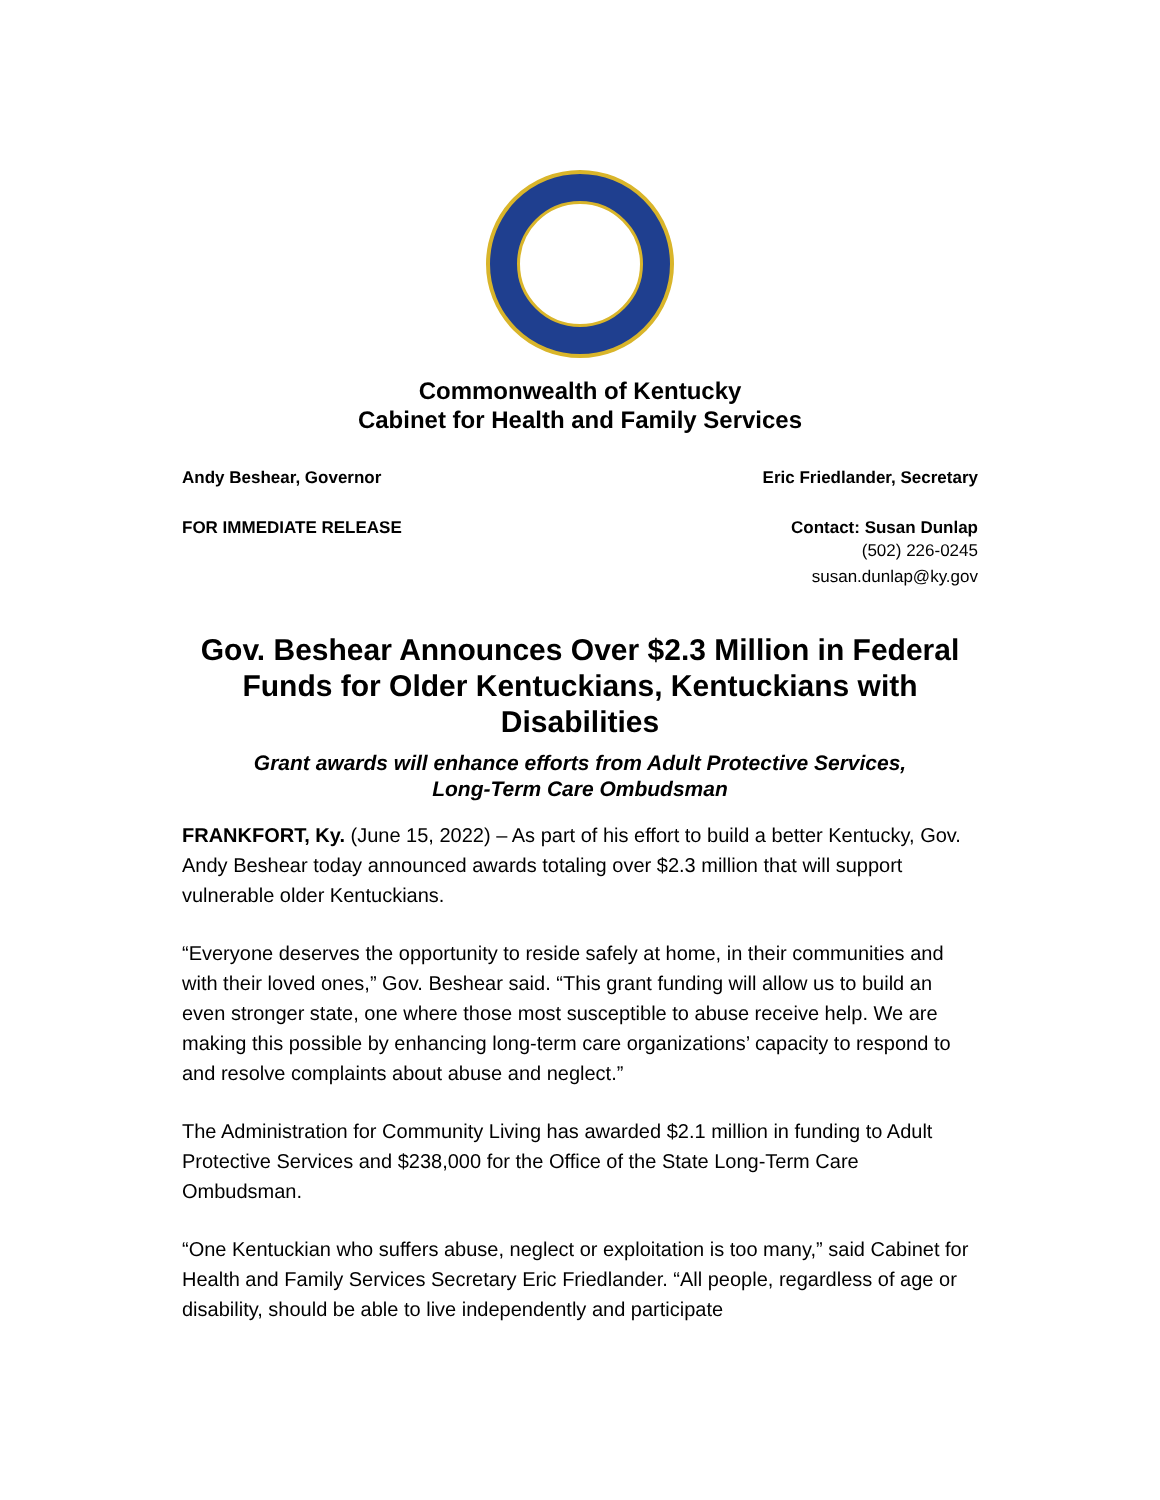Commonwealth of Kentucky
Cabinet for Health and Family Services
Andy Beshear, Governor Eric Friedlander, Secretary
FOR IMMEDIATE RELEASE Contact: Susan Dunlap
(502) 226-0245
susan.dunlap@ky.gov
Gov. Beshear Announces Over $2.3 Million in Federal Funds for Older Kentuckians, Kentuckians with Disabilities
Grant awards will enhance efforts from Adult Protective Services,
Long-Term Care Ombudsman
FRANKFORT, Ky. (June 15, 2022) – As part of his effort to build a better Kentucky, Gov. Andy Beshear today announced awards totaling over $2.3 million that will support vulnerable older Kentuckians.
“Everyone deserves the opportunity to reside safely at home, in their communities and with their loved ones,” Gov. Beshear said. “This grant funding will allow us to build an even stronger state, one where those most susceptible to abuse receive help. We are making this possible by enhancing long-term care organizations’ capacity to respond to and resolve complaints about abuse and neglect.”
The Administration for Community Living has awarded $2.1 million in funding to Adult Protective Services and $238,000 for the Office of the State Long-Term Care Ombudsman.
“One Kentuckian who suffers abuse, neglect or exploitation is too many,” said Cabinet for Health and Family Services Secretary Eric Friedlander. “All people, regardless of age or disability, should be able to live independently and participate